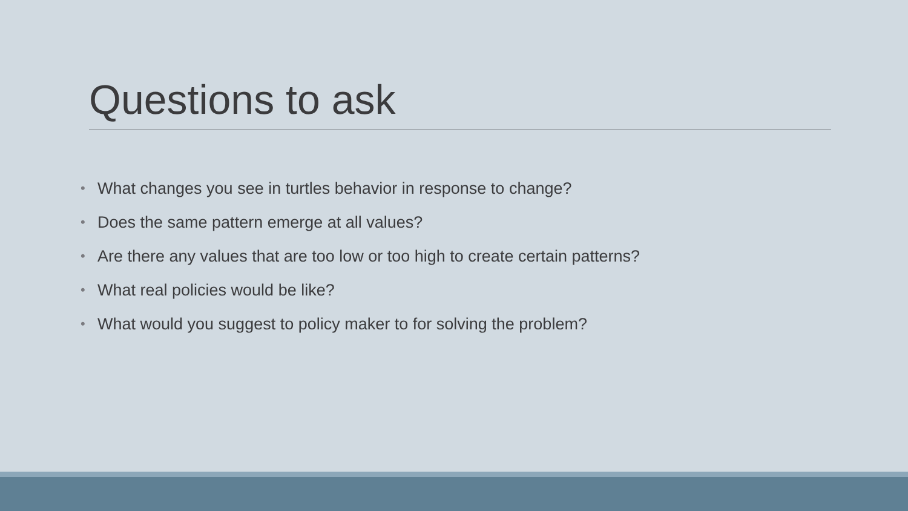Questions to ask
• What changes you see in turtles behavior in response to change?
• Does the same pattern emerge at all values?
• Are there any values that are too low or too high to create certain patterns?
• What real policies would be like?
• What would you suggest to policy maker to for solving the problem?